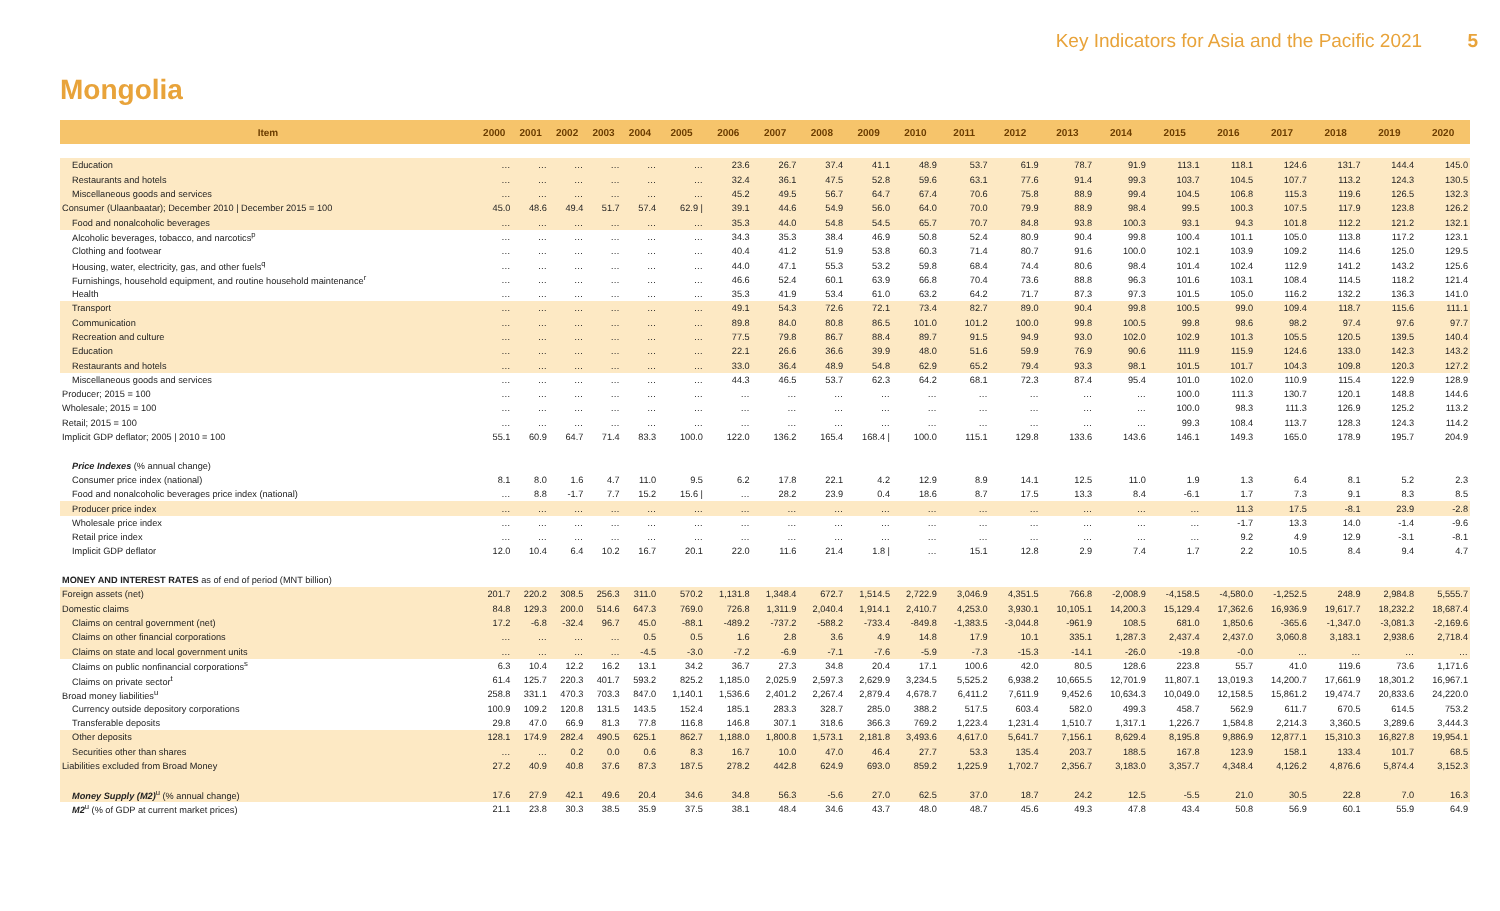Key Indicators for Asia and the Pacific 2021 5
Mongolia
| Item | 2000 | 2001 | 2002 | 2003 | 2004 | 2005 | 2006 | 2007 | 2008 | 2009 | 2010 | 2011 | 2012 | 2013 | 2014 | 2015 | 2016 | 2017 | 2018 | 2019 | 2020 |
| --- | --- | --- | --- | --- | --- | --- | --- | --- | --- | --- | --- | --- | --- | --- | --- | --- | --- | --- | --- | --- | --- |
| Education | … | … | … | … | … | … | 23.6 | 26.7 | 37.4 | 41.1 | 48.9 | 53.7 | 61.9 | 78.7 | 91.9 | 113.1 | 118.1 | 124.6 | 131.7 | 144.4 | 145.0 |
| Restaurants and hotels | … | … | … | … | … | … | 32.4 | 36.1 | 47.5 | 52.8 | 59.6 | 63.1 | 77.6 | 91.4 | 99.3 | 103.7 | 104.5 | 107.7 | 113.2 | 124.3 | 130.5 |
| Miscellaneous goods and services | … | … | … | … | … | … | 45.2 | 49.5 | 56.7 | 64.7 | 67.4 | 70.6 | 75.8 | 88.9 | 99.4 | 104.5 | 106.8 | 115.3 | 119.6 | 126.5 | 132.3 |
| Consumer (Ulaanbaatar); December 2010 / December 2015 = 100 | 45.0 | 48.6 | 49.4 | 51.7 | 57.4 | 62.9 / | 39.1 | 44.6 | 54.9 | 56.0 | 64.0 | 70.0 | 79.9 | 88.9 | 98.4 | 99.5 | 100.3 | 107.5 | 117.9 | 123.8 | 126.2 |
| Food and nonalcoholic beverages | … | … | … | … | … | … | 35.3 | 44.0 | 54.8 | 54.5 | 65.7 | 70.7 | 84.8 | 93.8 | 100.3 | 93.1 | 94.3 | 101.8 | 112.2 | 121.2 | 132.1 |
| Alcoholic beverages, tobacco, and narcotics<sup>p</sup> | … | … | … | … | … | … | 34.3 | 35.3 | 38.4 | 46.9 | 50.8 | 52.4 | 80.9 | 90.4 | 99.8 | 100.4 | 101.1 | 105.0 | 113.8 | 117.2 | 123.1 |
| Clothing and footwear | … | … | … | … | … | … | 40.4 | 41.2 | 51.9 | 53.8 | 60.3 | 71.4 | 80.7 | 91.6 | 100.0 | 102.1 | 103.9 | 109.2 | 114.6 | 125.0 | 129.5 |
| Housing, water, electricity, gas, and other fuels<sup>q</sup> | … | … | … | … | … | … | 44.0 | 47.1 | 55.3 | 53.2 | 59.8 | 68.4 | 74.4 | 80.6 | 98.4 | 101.4 | 102.4 | 112.9 | 141.2 | 143.2 | 125.6 |
| Furnishings, household equipment, and routine household maintenance<sup>r</sup> | … | … | … | … | … | … | 46.6 | 52.4 | 60.1 | 63.9 | 66.8 | 70.4 | 73.6 | 88.8 | 96.3 | 101.6 | 103.1 | 108.4 | 114.5 | 118.2 | 121.4 |
| Health | … | … | … | … | … | … | 35.3 | 41.9 | 53.4 | 61.0 | 63.2 | 64.2 | 71.7 | 87.3 | 97.3 | 101.5 | 105.0 | 116.2 | 132.2 | 136.3 | 141.0 |
| Transport | … | … | … | … | … | … | 49.1 | 54.3 | 72.6 | 72.1 | 73.4 | 82.7 | 89.0 | 90.4 | 99.8 | 100.5 | 99.0 | 109.4 | 118.7 | 115.6 | 111.1 |
| Communication | … | … | … | … | … | … | 89.8 | 84.0 | 80.8 | 86.5 | 101.0 | 101.2 | 100.0 | 99.8 | 100.5 | 99.8 | 98.6 | 98.2 | 97.4 | 97.6 | 97.7 |
| Recreation and culture | … | … | … | … | … | … | 77.5 | 79.8 | 86.7 | 88.4 | 89.7 | 91.5 | 94.9 | 93.0 | 102.0 | 102.9 | 101.3 | 105.5 | 120.5 | 139.5 | 140.4 |
| Education | … | … | … | … | … | … | 22.1 | 26.6 | 36.6 | 39.9 | 48.0 | 51.6 | 59.9 | 76.9 | 90.6 | 111.9 | 115.9 | 124.6 | 133.0 | 142.3 | 143.2 |
| Restaurants and hotels | … | … | … | … | … | … | 33.0 | 36.4 | 48.9 | 54.8 | 62.9 | 65.2 | 79.4 | 93.3 | 98.1 | 101.5 | 101.7 | 104.3 | 109.8 | 120.3 | 127.2 |
| Miscellaneous goods and services | … | … | … | … | … | … | 44.3 | 46.5 | 53.7 | 62.3 | 64.2 | 68.1 | 72.3 | 87.4 | 95.4 | 101.0 | 102.0 | 110.9 | 115.4 | 122.9 | 128.9 |
| Producer; 2015 = 100 | … | … | … | … | … | … | … | … | … | … | … | … | … | … | … | 100.0 | 111.3 | 130.7 | 120.1 | 148.8 | 144.6 |
| Wholesale; 2015 = 100 | … | … | … | … | … | … | … | … | … | … | … | … | … | … | … | 100.0 | 98.3 | 111.3 | 126.9 | 125.2 | 113.2 |
| Retail; 2015 = 100 | … | … | … | … | … | … | … | … | … | … | … | … | … | … | … | 99.3 | 108.4 | 113.7 | 128.3 | 124.3 | 114.2 |
| Implicit GDP deflator; 2005 / 2010 = 100 | 55.1 | 60.9 | 64.7 | 71.4 | 83.3 | 100.0 | 122.0 | 136.2 | 165.4 | 168.4 / | 100.0 | 115.1 | 129.8 | 133.6 | 143.6 | 146.1 | 149.3 | 165.0 | 178.9 | 195.7 | 204.9 |
| Price Indexes (% annual change) | | | | | | | | | | | | | | | | | | | | | |
| Consumer price index (national) | 8.1 | 8.0 | 1.6 | 4.7 | 11.0 | 9.5 | 6.2 | 17.8 | 22.1 | 4.2 | 12.9 | 8.9 | 14.1 | 12.5 | 11.0 | 1.9 | 1.3 | 6.4 | 8.1 | 5.2 | 2.3 |
| Food and nonalcoholic beverages price index (national) | … | 8.8 | -1.7 | 7.7 | 15.2 | 15.6 / | … | 28.2 | 23.9 | 0.4 | 18.6 | 8.7 | 17.5 | 13.3 | 8.4 | -6.1 | 1.7 | 7.3 | 9.1 | 8.3 | 8.5 |
| Producer price index | … | … | … | … | … | … | … | … | … | … | … | … | … | … | … | … | 11.3 | 17.5 | -8.1 | 23.9 | -2.8 |
| Wholesale price index | … | … | … | … | … | … | … | … | … | … | … | … | … | … | … | … | -1.7 | 13.3 | 14.0 | -1.4 | -9.6 |
| Retail price index | … | … | … | … | … | … | … | … | … | … | … | … | … | … | … | … | 9.2 | 4.9 | 12.9 | -3.1 | -8.1 |
| Implicit GDP deflator | 12.0 | 10.4 | 6.4 | 10.2 | 16.7 | 20.1 | 22.0 | 11.6 | 21.4 | 1.8 / | … | 15.1 | 12.8 | 2.9 | 7.4 | 1.7 | 2.2 | 10.5 | 8.4 | 9.4 | 4.7 |
| MONEY AND INTEREST RATES as of end of period (MNT billion) | | | | | | | | | | | | | | | | | | | | | |
| Foreign assets (net) | 201.7 | 220.2 | 308.5 | 256.3 | 311.0 | 570.2 | 1,131.8 | 1,348.4 | 672.7 | 1,514.5 | 2,722.9 | 3,046.9 | 4,351.5 | 766.8 | -2,008.9 | -4,158.5 | -4,580.0 | -1,252.5 | 248.9 | 2,984.8 | 5,555.7 |
| Domestic claims | 84.8 | 129.3 | 200.0 | 514.6 | 647.3 | 769.0 | 726.8 | 1,311.9 | 2,040.4 | 1,914.1 | 2,410.7 | 4,253.0 | 3,930.1 | 10,105.1 | 14,200.3 | 15,129.4 | 17,362.6 | 16,936.9 | 19,617.7 | 18,232.2 | 18,687.4 |
| Claims on central government (net) | 17.2 | -6.8 | -32.4 | 96.7 | 45.0 | -88.1 | -489.2 | -737.2 | -588.2 | -733.4 | -849.8 | -1,383.5 | -3,044.8 | -961.9 | 108.5 | 681.0 | 1,850.6 | -365.6 | -1,347.0 | -3,081.3 | -2,169.6 |
| Claims on other financial corporations | … | … | … | … | 0.5 | 0.5 | 1.6 | 2.8 | 3.6 | 4.9 | 14.8 | 17.9 | 10.1 | 335.1 | 1,287.3 | 2,437.4 | 2,437.0 | 3,060.8 | 3,183.1 | 2,938.6 | 2,718.4 |
| Claims on state and local government units | … | … | … | … | -4.5 | -3.0 | -7.2 | -6.9 | -7.1 | -7.6 | -5.9 | -7.3 | -15.3 | -14.1 | -26.0 | -19.8 | -0.0 | … | … | … | … |
| Claims on public nonfinancial corporations<sup>s</sup> | 6.3 | 10.4 | 12.2 | 16.2 | 13.1 | 34.2 | 36.7 | 27.3 | 34.8 | 20.4 | 17.1 | 100.6 | 42.0 | 80.5 | 128.6 | 223.8 | 55.7 | 41.0 | 119.6 | 73.6 | 1,171.6 |
| Claims on private sector<sup>t</sup> | 61.4 | 125.7 | 220.3 | 401.7 | 593.2 | 825.2 | 1,185.0 | 2,025.9 | 2,597.3 | 2,629.9 | 3,234.5 | 5,525.2 | 6,938.2 | 10,665.5 | 12,701.9 | 11,807.1 | 13,019.3 | 14,200.7 | 17,661.9 | 18,301.2 | 16,967.1 |
| Broad money liabilities<sup>u</sup> | 258.8 | 331.1 | 470.3 | 703.3 | 847.0 | 1,140.1 | 1,536.6 | 2,401.2 | 2,267.4 | 2,879.4 | 4,678.7 | 6,411.2 | 7,611.9 | 9,452.6 | 10,634.3 | 10,049.0 | 12,158.5 | 15,861.2 | 19,474.7 | 20,833.6 | 24,220.0 |
| Currency outside depository corporations | 100.9 | 109.2 | 120.8 | 131.5 | 143.5 | 152.4 | 185.1 | 283.3 | 328.7 | 285.0 | 388.2 | 517.5 | 603.4 | 582.0 | 499.3 | 458.7 | 562.9 | 611.7 | 670.5 | 614.5 | 753.2 |
| Transferable deposits | 29.8 | 47.0 | 66.9 | 81.3 | 77.8 | 116.8 | 146.8 | 307.1 | 318.6 | 366.3 | 769.2 | 1,223.4 | 1,231.4 | 1,510.7 | 1,317.1 | 1,226.7 | 1,584.8 | 2,214.3 | 3,360.5 | 3,289.6 | 3,444.3 |
| Other deposits | 128.1 | 174.9 | 282.4 | 490.5 | 625.1 | 862.7 | 1,188.0 | 1,800.8 | 1,573.1 | 2,181.8 | 3,493.6 | 4,617.0 | 5,641.7 | 7,156.1 | 8,629.4 | 8,195.8 | 9,886.9 | 12,877.1 | 15,310.3 | 16,827.8 | 19,954.1 |
| Securities other than shares | … | … | 0.2 | 0.0 | 0.6 | 8.3 | 16.7 | 10.0 | 47.0 | 46.4 | 27.7 | 53.3 | 135.4 | 203.7 | 188.5 | 167.8 | 123.9 | 158.1 | 133.4 | 101.7 | 68.5 |
| Liabilities excluded from Broad Money | 27.2 | 40.9 | 40.8 | 37.6 | 87.3 | 187.5 | 278.2 | 442.8 | 624.9 | 693.0 | 859.2 | 1,225.9 | 1,702.7 | 2,356.7 | 3,183.0 | 3,357.7 | 4,348.4 | 4,126.2 | 4,876.6 | 5,874.4 | 3,152.3 |
| Money Supply (M2)<sup>u</sup> (% annual change) | 17.6 | 27.9 | 42.1 | 49.6 | 20.4 | 34.6 | 34.8 | 56.3 | -5.6 | 27.0 | 62.5 | 37.0 | 18.7 | 24.2 | 12.5 | -5.5 | 21.0 | 30.5 | 22.8 | 7.0 | 16.3 |
| M2<sup>u</sup> (% of GDP at current market prices) | 21.1 | 23.8 | 30.3 | 38.5 | 35.9 | 37.5 | 38.1 | 48.4 | 34.6 | 43.7 | 48.0 | 48.7 | 45.6 | 49.3 | 47.8 | 43.4 | 50.8 | 56.9 | 60.1 | 55.9 | 64.9 |